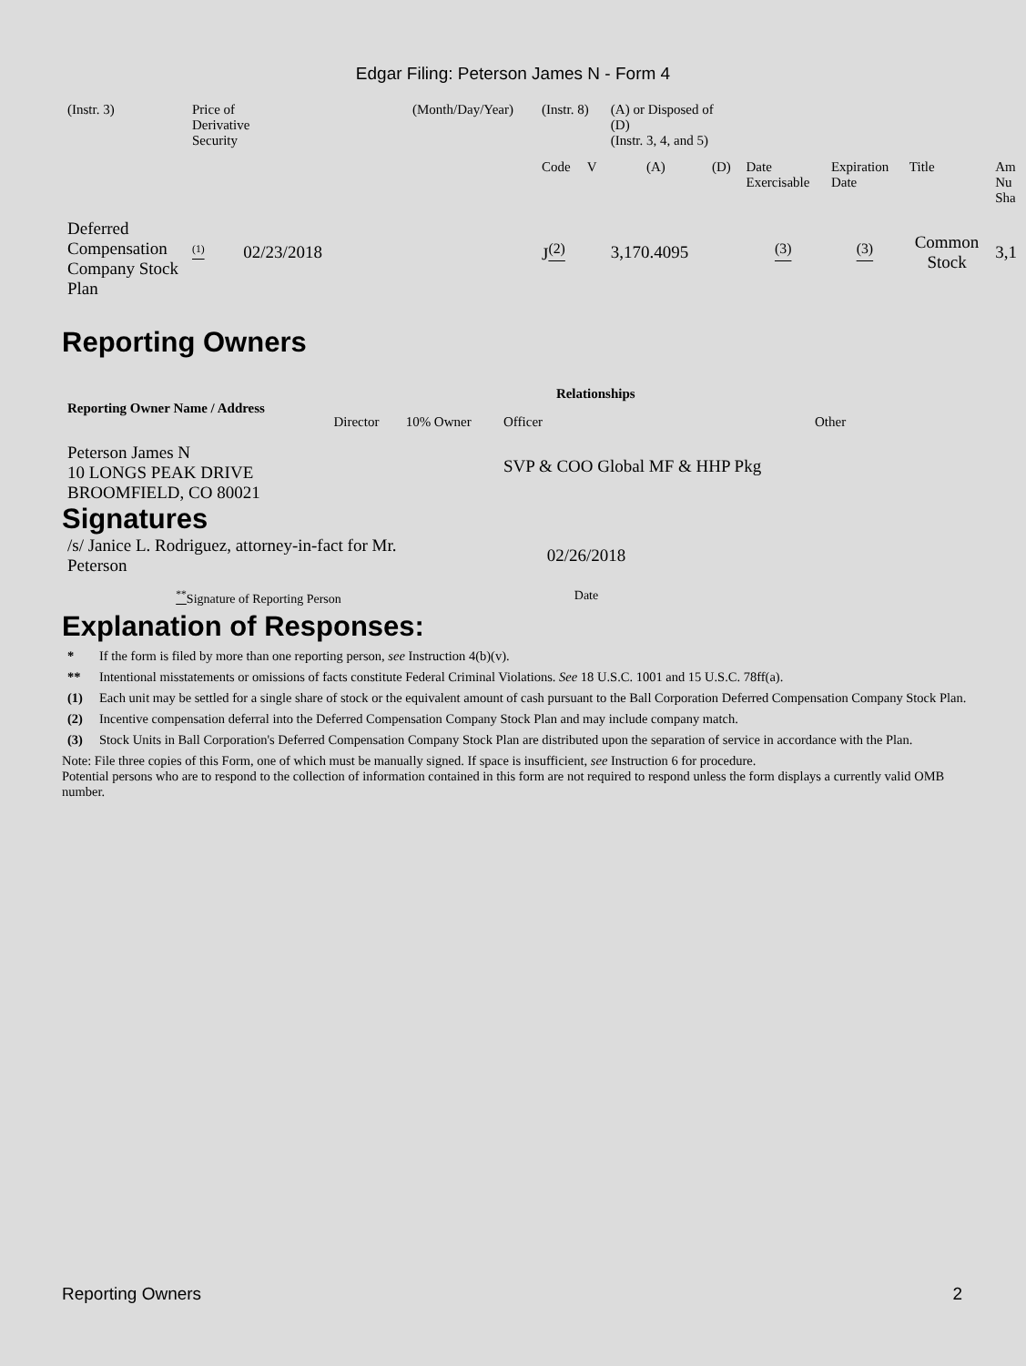Edgar Filing: Peterson James N - Form 4
| (Instr. 3) | Price of Derivative Security | (Month/Day/Year) | (Instr. 8) | | (A) or Disposed of (D) (Instr. 3, 4, and 5) | | | | | |
| | | | Code | V | (A) | (D) | Date Exercisable | Expiration Date | Title | Am Nu Sha |
| Deferred Compensation Company Stock Plan | <sup>(1)</sup> 02/23/2018 | | J <sup>(2)</sup> | | 3,170.4095 | | <sup>(3)</sup> | <sup>(3)</sup> | Common Stock | 3,1 |
Reporting Owners
| Reporting Owner Name / Address | Relationships | | | |
| --- | --- | --- | --- | --- |
| | Director | 10% Owner | Officer | Other |
| Peterson James N 10 LONGS PEAK DRIVE BROOMFIELD, CO 80021 | | | SVP & COO Global MF & HHP Pkg | |
Signatures
| /s/ Janice L. Rodriguez, attorney-in-fact for Mr. Peterson | 02/26/2018 |
| <sup>**</sup> Signature of Reporting Person | Date |
Explanation of Responses:
* If the form is filed by more than one reporting person, see Instruction 4(b)(v).
** Intentional misstatements or omissions of facts constitute Federal Criminal Violations. See 18 U.S.C. 1001 and 15 U.S.C. 78ff(a).
(1) Each unit may be settled for a single share of stock or the equivalent amount of cash pursuant to the Ball Corporation Deferred Compensation Company Stock Plan.
(2) Incentive compensation deferral into the Deferred Compensation Company Stock Plan and may include company match.
(3) Stock Units in Ball Corporation's Deferred Compensation Company Stock Plan are distributed upon the separation of service in accordance with the Plan.
Note: File three copies of this Form, one of which must be manually signed. If space is insufficient, see Instruction 6 for procedure.
Potential persons who are to respond to the collection of information contained in this form are not required to respond unless the form displays a currently valid OMB number.
Reporting Owners 2